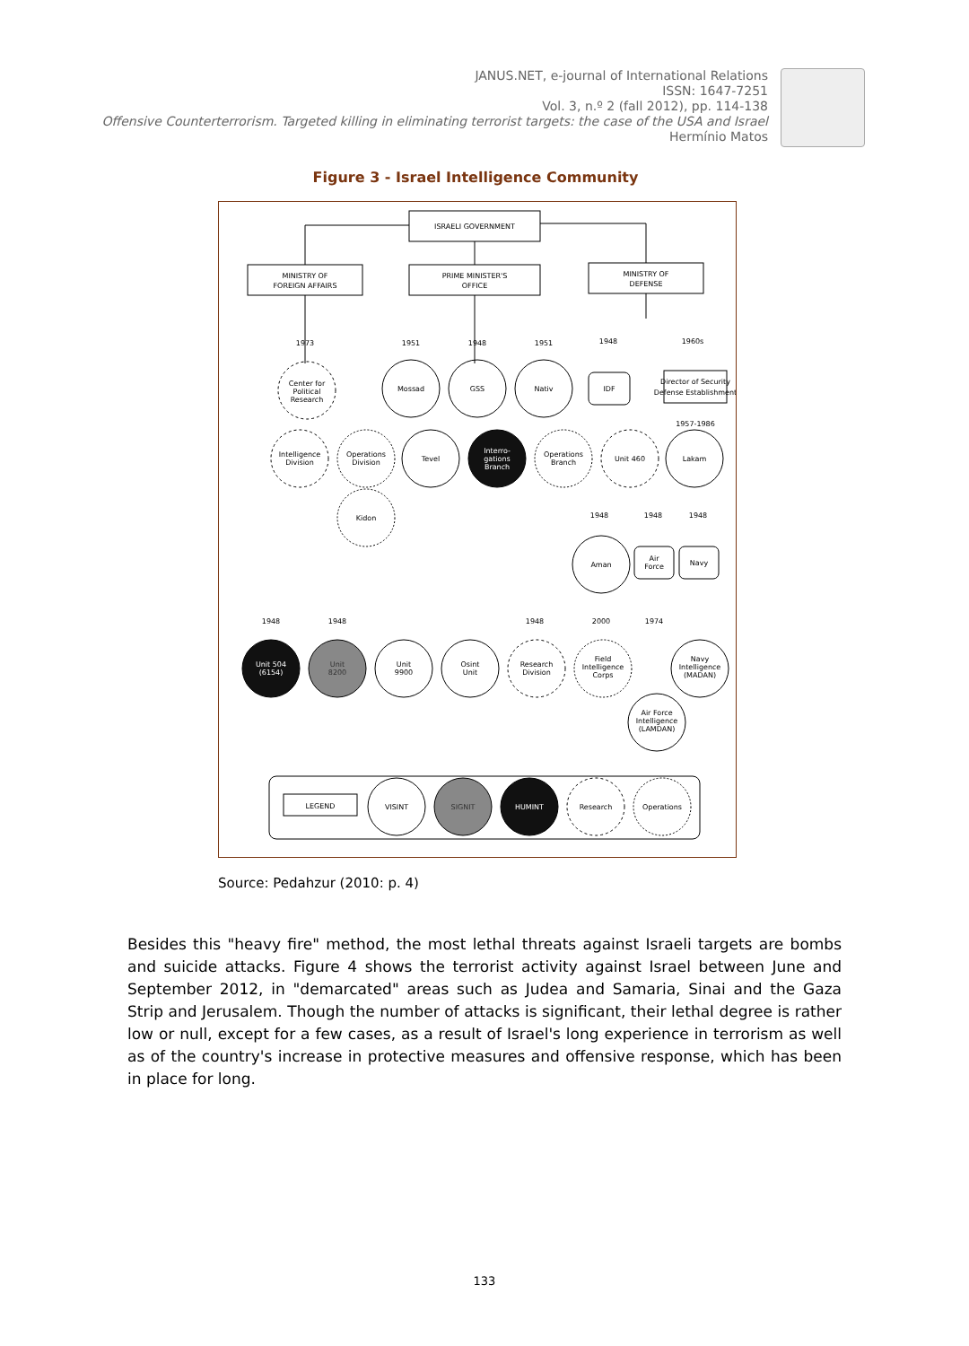JANUS.NET, e-journal of International Relations
ISSN: 1647-7251
Vol. 3, n.º 2 (fall 2012), pp. 114-138
Offensive Counterterrorism. Targeted killing in eliminating terrorist targets: the case of the USA and Israel
Hermínio Matos
Figure 3 - Israel Intelligence Community
ISRAELI GOVERNMENT
MINISTRY OF
FOREIGN AFFAIRS
PRIME MINISTER'S
OFFICE
MINISTRY OF
DEFENSE
1973
1951
1948
1951
1948
1960s
Center for
Political
Research
Mossad
GSS
Nativ
IDF
Director of Security
Defense Establishment
1957-1986
Intelligence
Division
Operations
Division
Tevel
Interro-
gations
Branch
Operations
Branch
Unit 460
Lakam
Kidon
1948
1948
1948
Aman
Air
Force
Navy
1948
1948
1948
2000
1974
Unit 504
(6154)
Unit
8200
Unit
9900
Osint
Unit
Research
Division
Field
Intelligence
Corps
Navy
Intelligence
(MADAN)
Air Force
Intelligence
(LAMDAN)
LEGEND
VISINT
SIGNIT
HUMINT
Research
Operations
Source: Pedahzur (2010: p. 4)
Besides this "heavy fire" method, the most lethal threats against Israeli targets are bombs and suicide attacks. Figure 4 shows the terrorist activity against Israel between June and September 2012, in "demarcated" areas such as Judea and Samaria, Sinai and the Gaza Strip and Jerusalem. Though the number of attacks is significant, their lethal degree is rather low or null, except for a few cases, as a result of Israel's long experience in terrorism as well as of the country's increase in protective measures and offensive response, which has been in place for long.
133